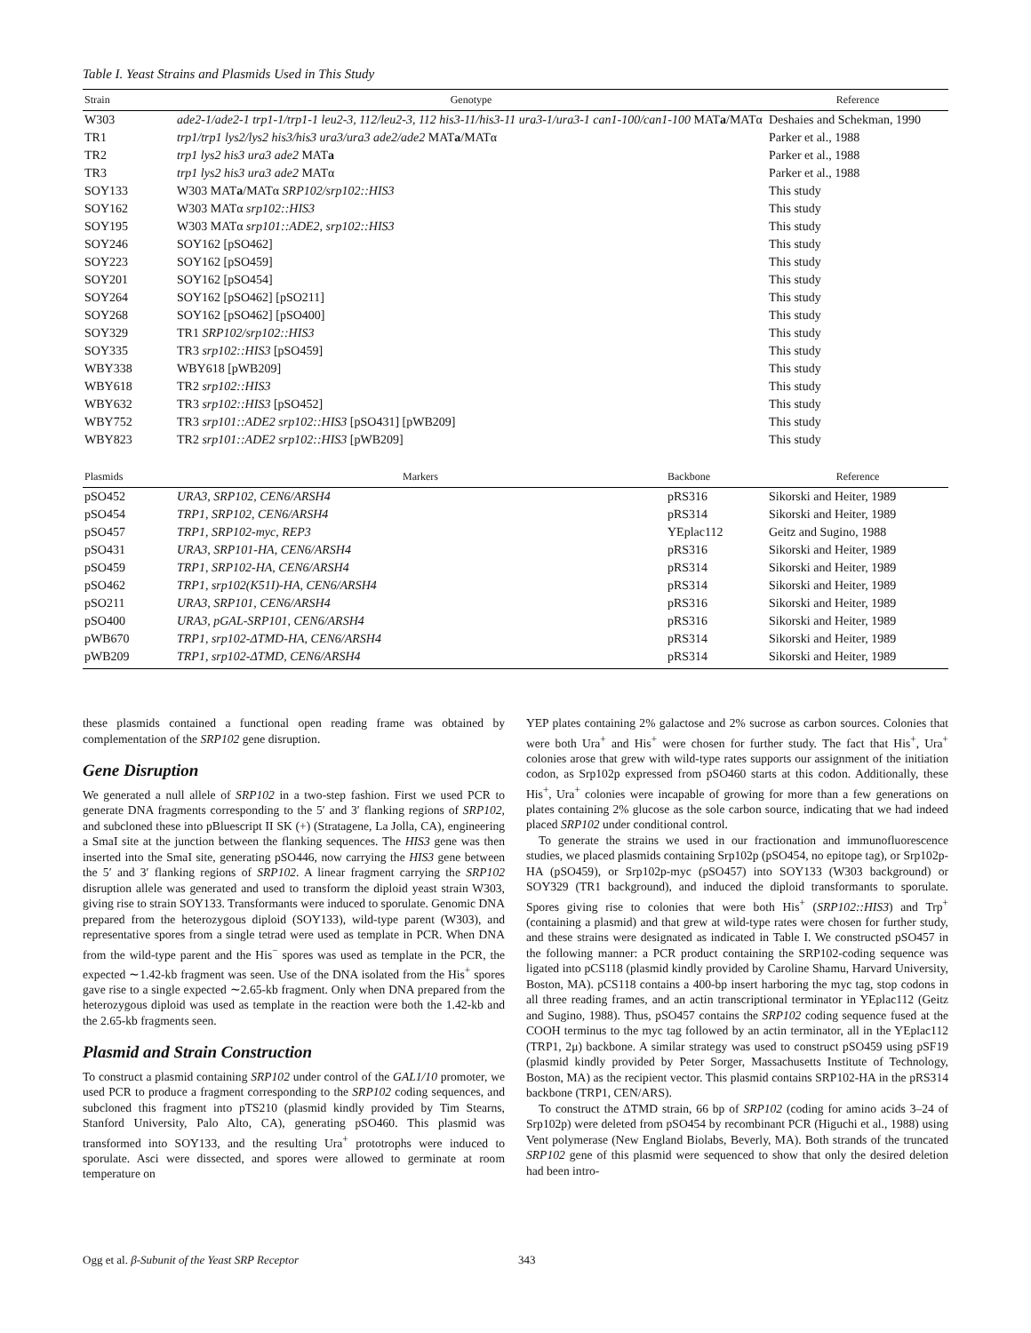Table I. Yeast Strains and Plasmids Used in This Study
| Strain | Genotype | | Reference |
| --- | --- | --- | --- |
| W303 | ade2-1/ade2-1 trp1-1/trp1-1 leu2-3, 112/leu2-3, 112 his3-11/his3-11 ura3-1/ura3-1 can1-100/can1-100 MAT a /MATα | | Deshaies and Schekman, 1990 |
| TR1 | trp1/trp1 lys2/lys2 his3/his3 ura3/ura3 ade2/ade2 MAT a /MATα | | Parker et al., 1988 |
| TR2 | trp1 lys2 his3 ura3 ade2 MAT a | | Parker et al., 1988 |
| TR3 | trp1 lys2 his3 ura3 ade2 MATα | | Parker et al., 1988 |
| SOY133 | W303 MAT a /MATα SRP102/srp102::HIS3 | | This study |
| SOY162 | W303 MATα srp102::HIS3 | | This study |
| SOY195 | W303 MATα srp101::ADE2, srp102::HIS3 | | This study |
| SOY246 | SOY162 [pSO462] | | This study |
| SOY223 | SOY162 [pSO459] | | This study |
| SOY201 | SOY162 [pSO454] | | This study |
| SOY264 | SOY162 [pSO462] [pSO211] | | This study |
| SOY268 | SOY162 [pSO462] [pSO400] | | This study |
| SOY329 | TR1 SRP102/srp102::HIS3 | | This study |
| SOY335 | TR3 srp102::HIS3 [pSO459] | | This study |
| WBY338 | WBY618 [pWB209] | | This study |
| WBY618 | TR2 srp102::HIS3 | | This study |
| WBY632 | TR3 srp102::HIS3 [pSO452] | | This study |
| WBY752 | TR3 srp101::ADE2 srp102::HIS3 [pSO431] [pWB209] | | This study |
| WBY823 | TR2 srp101::ADE2 srp102::HIS3 [pWB209] | | This study |
| Plasmids | Markers | Backbone | Reference |
| pSO452 | URA3, SRP102, CEN6/ARSH4 | pRS316 | Sikorski and Heiter, 1989 |
| pSO454 | TRP1, SRP102, CEN6/ARSH4 | pRS314 | Sikorski and Heiter, 1989 |
| pSO457 | TRP1, SRP102-myc, REP3 | YEplac112 | Geitz and Sugino, 1988 |
| pSO431 | URA3, SRP101-HA, CEN6/ARSH4 | pRS316 | Sikorski and Heiter, 1989 |
| pSO459 | TRP1, SRP102-HA, CEN6/ARSH4 | pRS314 | Sikorski and Heiter, 1989 |
| pSO462 | TRP1, srp102(K51I)-HA, CEN6/ARSH4 | pRS314 | Sikorski and Heiter, 1989 |
| pSO211 | URA3, SRP101, CEN6/ARSH4 | pRS316 | Sikorski and Heiter, 1989 |
| pSO400 | URA3, pGAL-SRP101, CEN6/ARSH4 | pRS316 | Sikorski and Heiter, 1989 |
| pWB670 | TRP1, srp102-ΔTMD-HA, CEN6/ARSH4 | pRS314 | Sikorski and Heiter, 1989 |
| pWB209 | TRP1, srp102-ΔTMD, CEN6/ARSH4 | pRS314 | Sikorski and Heiter, 1989 |
these plasmids contained a functional open reading frame was obtained by complementation of the SRP102 gene disruption.
Gene Disruption
We generated a null allele of SRP102 in a two-step fashion. First we used PCR to generate DNA fragments corresponding to the 5′ and 3′ flanking regions of SRP102, and subcloned these into pBluescript II SK (+) (Stratagene, La Jolla, CA), engineering a SmaI site at the junction between the flanking sequences. The HIS3 gene was then inserted into the SmaI site, generating pSO446, now carrying the HIS3 gene between the 5′ and 3′ flanking regions of SRP102. A linear fragment carrying the SRP102 disruption allele was generated and used to transform the diploid yeast strain W303, giving rise to strain SOY133. Transformants were induced to sporulate. Genomic DNA prepared from the heterozygous diploid (SOY133), wild-type parent (W303), and representative spores from a single tetrad were used as template in PCR. When DNA from the wild-type parent and the His<sup>−</sup> spores was used as template in the PCR, the expected ∼1.42-kb fragment was seen. Use of the DNA isolated from the His<sup>+</sup> spores gave rise to a single expected ∼2.65-kb fragment. Only when DNA prepared from the heterozygous diploid was used as template in the reaction were both the 1.42-kb and the 2.65-kb fragments seen.
Plasmid and Strain Construction
To construct a plasmid containing SRP102 under control of the GAL1/10 promoter, we used PCR to produce a fragment corresponding to the SRP102 coding sequences, and subcloned this fragment into pTS210 (plasmid kindly provided by Tim Stearns, Stanford University, Palo Alto, CA), generating pSO460. This plasmid was transformed into SOY133, and the resulting Ura<sup>+</sup> prototrophs were induced to sporulate. Asci were dissected, and spores were allowed to germinate at room temperature on
YEP plates containing 2% galactose and 2% sucrose as carbon sources. Colonies that were both Ura<sup>+</sup> and His<sup>+</sup> were chosen for further study. The fact that His<sup>+</sup>, Ura<sup>+</sup> colonies arose that grew with wild-type rates supports our assignment of the initiation codon, as Srp102p expressed from pSO460 starts at this codon. Additionally, these His<sup>+</sup>, Ura<sup>+</sup> colonies were incapable of growing for more than a few generations on plates containing 2% glucose as the sole carbon source, indicating that we had indeed placed SRP102 under conditional control.
To generate the strains we used in our fractionation and immunofluorescence studies, we placed plasmids containing Srp102p (pSO454, no epitope tag), or Srp102p-HA (pSO459), or Srp102p-myc (pSO457) into SOY133 (W303 background) or SOY329 (TR1 background), and induced the diploid transformants to sporulate. Spores giving rise to colonies that were both His<sup>+</sup> (SRP102::HIS3) and Trp<sup>+</sup> (containing a plasmid) and that grew at wild-type rates were chosen for further study, and these strains were designated as indicated in Table I. We constructed pSO457 in the following manner: a PCR product containing the SRP102-coding sequence was ligated into pCS118 (plasmid kindly provided by Caroline Shamu, Harvard University, Boston, MA). pCS118 contains a 400-bp insert harboring the myc tag, stop codons in all three reading frames, and an actin transcriptional terminator in YEplac112 (Geitz and Sugino, 1988). Thus, pSO457 contains the SRP102 coding sequence fused at the COOH terminus to the myc tag followed by an actin terminator, all in the YEplac112 (TRP1, 2μ) backbone. A similar strategy was used to construct pSO459 using pSF19 (plasmid kindly provided by Peter Sorger, Massachusetts Institute of Technology, Boston, MA) as the recipient vector. This plasmid contains SRP102-HA in the pRS314 backbone (TRP1, CEN/ARS).
To construct the ΔTMD strain, 66 bp of SRP102 (coding for amino acids 3–24 of Srp102p) were deleted from pSO454 by recombinant PCR (Higuchi et al., 1988) using Vent polymerase (New England Biolabs, Beverly, MA). Both strands of the truncated SRP102 gene of this plasmid were sequenced to show that only the desired deletion had been intro-
Ogg et al. β-Subunit of the Yeast SRP Receptor 343